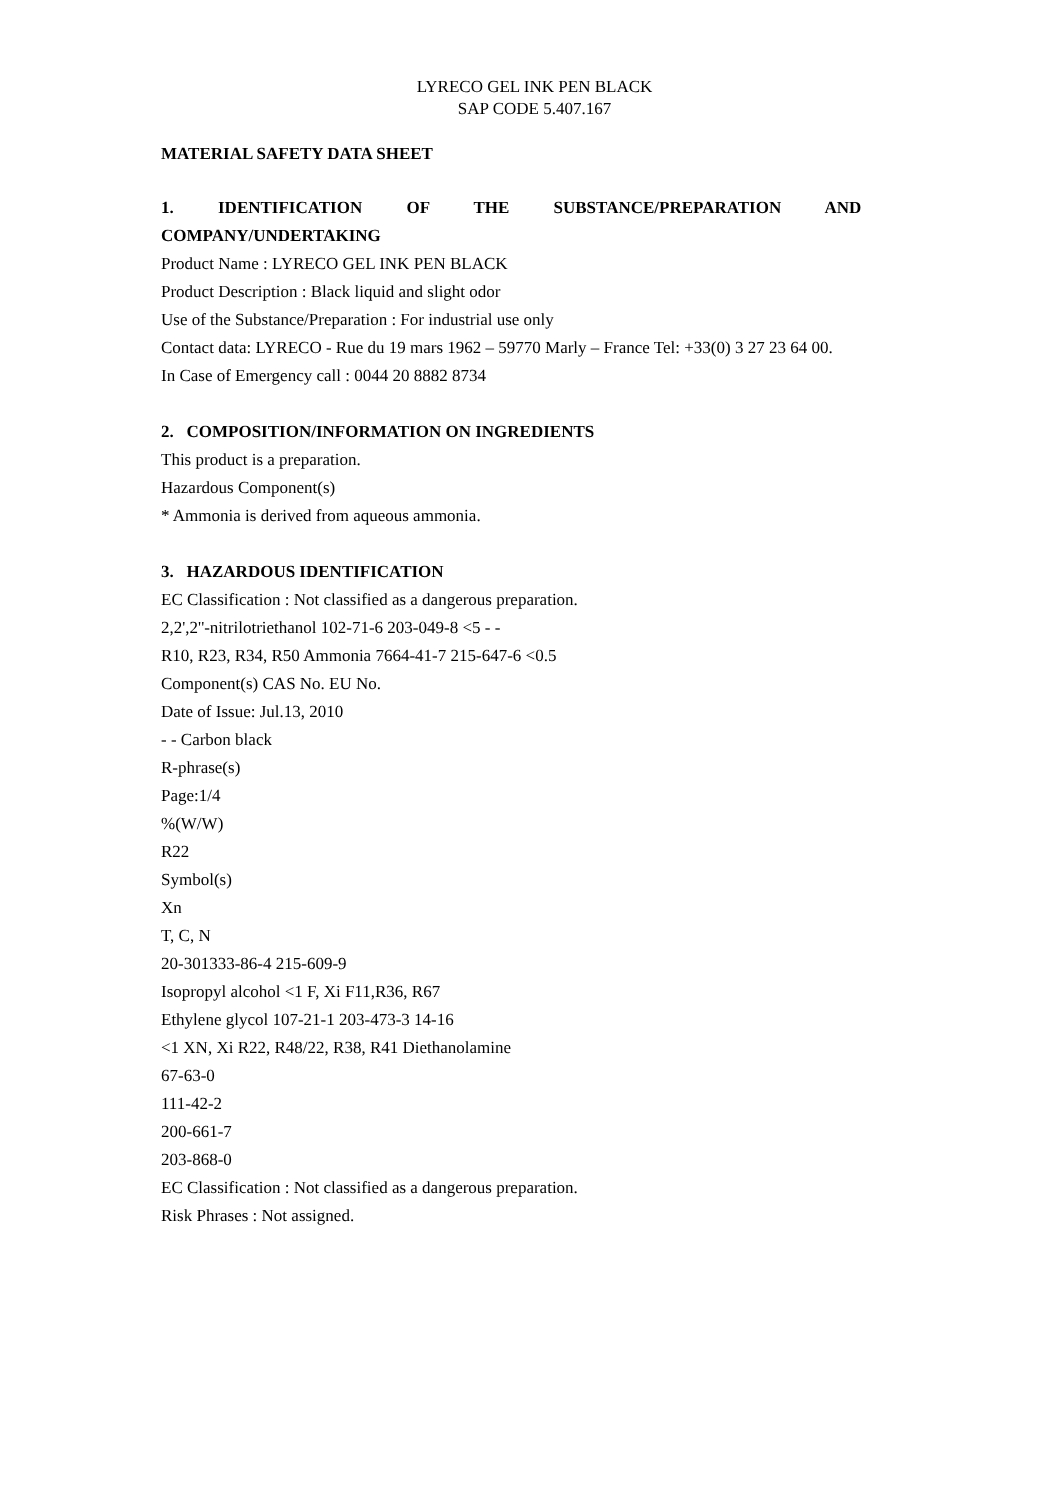LYRECO GEL INK PEN BLACK
SAP CODE 5.407.167
MATERIAL SAFETY DATA SHEET
1. IDENTIFICATION OF THE SUBSTANCE/PREPARATION AND
COMPANY/UNDERTAKING
Product Name : LYRECO GEL INK PEN BLACK
Product Description : Black liquid and slight odor
Use of the Substance/Preparation : For industrial use only
Contact data: LYRECO - Rue du 19 mars 1962 – 59770 Marly – France Tel: +33(0) 3 27 23 64 00.
In Case of Emergency call : 0044 20 8882 8734
2. COMPOSITION/INFORMATION ON INGREDIENTS
This product is a preparation.
Hazardous Component(s)
* Ammonia is derived from aqueous ammonia.
3. HAZARDOUS IDENTIFICATION
EC Classification : Not classified as a dangerous preparation.
2,2',2''-nitrilotriethanol 102-71-6 203-049-8 <5 - -
R10, R23, R34, R50 Ammonia 7664-41-7 215-647-6 <0.5
Component(s) CAS No. EU No.
Date of Issue: Jul.13, 2010
- - Carbon black
R-phrase(s)
Page:1/4
%(W/W)
R22
Symbol(s)
Xn
T, C, N
20-301333-86-4 215-609-9
Isopropyl alcohol <1 F, Xi F11,R36, R67
Ethylene glycol 107-21-1 203-473-3 14-16
<1 XN, Xi R22, R48/22, R38, R41 Diethanolamine
67-63-0
111-42-2
200-661-7
203-868-0
EC Classification : Not classified as a dangerous preparation.
Risk Phrases : Not assigned.